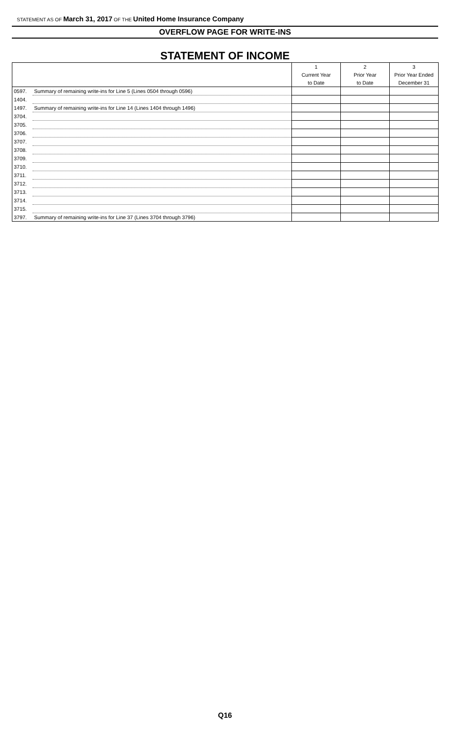STATEMENT AS OF March 31, 2017 OF THE United Home Insurance Company
OVERFLOW PAGE FOR WRITE-INS
STATEMENT OF INCOME
| | | 1 | 2 | 3 |
| | | Current Year | Prior Year | Prior Year Ended |
| | | to Date | to Date | December 31 |
| 0597. | Summary of remaining write-ins for Line 5 (Lines 0504 through 0596) | | | |
| 1404. | | | | |
| 1497. | Summary of remaining write-ins for Line 14 (Lines 1404 through 1496) | | | |
| 3704. | | | | |
| 3705. | | | | |
| 3706. | | | | |
| 3707. | | | | |
| 3708. | | | | |
| 3709. | | | | |
| 3710. | | | | |
| 3711. | | | | |
| 3712. | | | | |
| 3713. | | | | |
| 3714. | | | | |
| 3715. | | | | |
| 3797. | Summary of remaining write-ins for Line 37 (Lines 3704 through 3796) | | | |
Q16